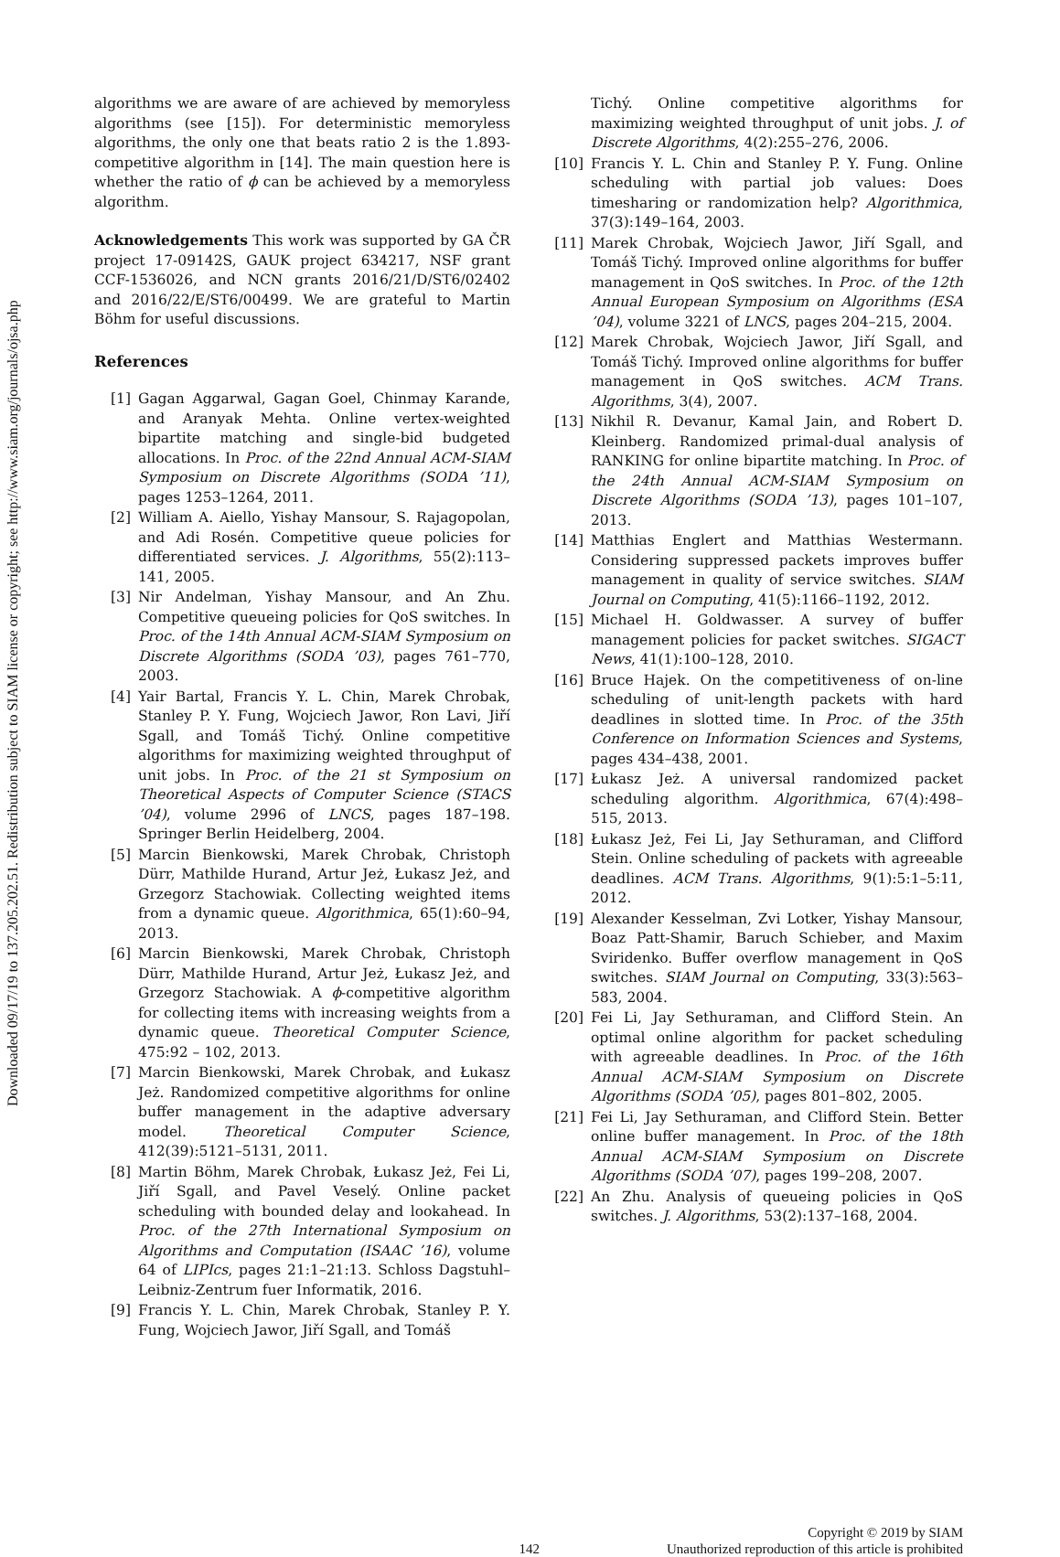Downloaded 09/17/19 to 137.205.202.51. Redistribution subject to SIAM license or copyright; see http://www.siam.org/journals/ojsa.php
algorithms we are aware of are achieved by memoryless algorithms (see [15]). For deterministic memoryless algorithms, the only one that beats ratio 2 is the 1.893-competitive algorithm in [14]. The main question here is whether the ratio of ϕ can be achieved by a memoryless algorithm.
Acknowledgements This work was supported by GA ČR project 17-09142S, GAUK project 634217, NSF grant CCF-1536026, and NCN grants 2016/21/D/ST6/02402 and 2016/22/E/ST6/00499. We are grateful to Martin Böhm for useful discussions.
References
[1] Gagan Aggarwal, Gagan Goel, Chinmay Karande, and Aranyak Mehta. Online vertex-weighted bipartite matching and single-bid budgeted allocations. In Proc. of the 22nd Annual ACM-SIAM Symposium on Discrete Algorithms (SODA ’11), pages 1253–1264, 2011.
[2] William A. Aiello, Yishay Mansour, S. Rajagopolan, and Adi Rosén. Competitive queue policies for differentiated services. J. Algorithms, 55(2):113–141, 2005.
[3] Nir Andelman, Yishay Mansour, and An Zhu. Competitive queueing policies for QoS switches. In Proc. of the 14th Annual ACM-SIAM Symposium on Discrete Algorithms (SODA ’03), pages 761–770, 2003.
[4] Yair Bartal, Francis Y. L. Chin, Marek Chrobak, Stanley P. Y. Fung, Wojciech Jawor, Ron Lavi, Jiří Sgall, and Tomáš Tichý. Online competitive algorithms for maximizing weighted throughput of unit jobs. In Proc. of the 21 st Symposium on Theoretical Aspects of Computer Science (STACS ’04), volume 2996 of LNCS, pages 187–198. Springer Berlin Heidelberg, 2004.
[5] Marcin Bienkowski, Marek Chrobak, Christoph Dürr, Mathilde Hurand, Artur Jeż, Łukasz Jeż, and Grzegorz Stachowiak. Collecting weighted items from a dynamic queue. Algorithmica, 65(1):60–94, 2013.
[6] Marcin Bienkowski, Marek Chrobak, Christoph Dürr, Mathilde Hurand, Artur Jeż, Łukasz Jeż, and Grzegorz Stachowiak. A ϕ-competitive algorithm for collecting items with increasing weights from a dynamic queue. Theoretical Computer Science, 475:92 – 102, 2013.
[7] Marcin Bienkowski, Marek Chrobak, and Łukasz Jeż. Randomized competitive algorithms for online buffer management in the adaptive adversary model. Theoretical Computer Science, 412(39):5121–5131, 2011.
[8] Martin Böhm, Marek Chrobak, Łukasz Jeż, Fei Li, Jiří Sgall, and Pavel Veselý. Online packet scheduling with bounded delay and lookahead. In Proc. of the 27th International Symposium on Algorithms and Computation (ISAAC ’16), volume 64 of LIPIcs, pages 21:1–21:13. Schloss Dagstuhl–Leibniz-Zentrum fuer Informatik, 2016.
[9] Francis Y. L. Chin, Marek Chrobak, Stanley P. Y. Fung, Wojciech Jawor, Jiří Sgall, and Tomáš
Tichý. Online competitive algorithms for maximizing weighted throughput of unit jobs. J. of Discrete Algorithms, 4(2):255–276, 2006.
[10] Francis Y. L. Chin and Stanley P. Y. Fung. Online scheduling with partial job values: Does timesharing or randomization help? Algorithmica, 37(3):149–164, 2003.
[11] Marek Chrobak, Wojciech Jawor, Jiří Sgall, and Tomáš Tichý. Improved online algorithms for buffer management in QoS switches. In Proc. of the 12th Annual European Symposium on Algorithms (ESA ’04), volume 3221 of LNCS, pages 204–215, 2004.
[12] Marek Chrobak, Wojciech Jawor, Jiří Sgall, and Tomáš Tichý. Improved online algorithms for buffer management in QoS switches. ACM Trans. Algorithms, 3(4), 2007.
[13] Nikhil R. Devanur, Kamal Jain, and Robert D. Kleinberg. Randomized primal-dual analysis of RANKING for online bipartite matching. In Proc. of the 24th Annual ACM-SIAM Symposium on Discrete Algorithms (SODA ’13), pages 101–107, 2013.
[14] Matthias Englert and Matthias Westermann. Considering suppressed packets improves buffer management in quality of service switches. SIAM Journal on Computing, 41(5):1166–1192, 2012.
[15] Michael H. Goldwasser. A survey of buffer management policies for packet switches. SIGACT News, 41(1):100–128, 2010.
[16] Bruce Hajek. On the competitiveness of on-line scheduling of unit-length packets with hard deadlines in slotted time. In Proc. of the 35th Conference on Information Sciences and Systems, pages 434–438, 2001.
[17] Łukasz Jeż. A universal randomized packet scheduling algorithm. Algorithmica, 67(4):498–515, 2013.
[18] Łukasz Jeż, Fei Li, Jay Sethuraman, and Clifford Stein. Online scheduling of packets with agreeable deadlines. ACM Trans. Algorithms, 9(1):5:1–5:11, 2012.
[19] Alexander Kesselman, Zvi Lotker, Yishay Mansour, Boaz Patt-Shamir, Baruch Schieber, and Maxim Sviridenko. Buffer overflow management in QoS switches. SIAM Journal on Computing, 33(3):563–583, 2004.
[20] Fei Li, Jay Sethuraman, and Clifford Stein. An optimal online algorithm for packet scheduling with agreeable deadlines. In Proc. of the 16th Annual ACM-SIAM Symposium on Discrete Algorithms (SODA ’05), pages 801–802, 2005.
[21] Fei Li, Jay Sethuraman, and Clifford Stein. Better online buffer management. In Proc. of the 18th Annual ACM-SIAM Symposium on Discrete Algorithms (SODA ’07), pages 199–208, 2007.
[22] An Zhu. Analysis of queueing policies in QoS switches. J. Algorithms, 53(2):137–168, 2004.
142 Copyright © 2019 by SIAM
Unauthorized reproduction of this article is prohibited